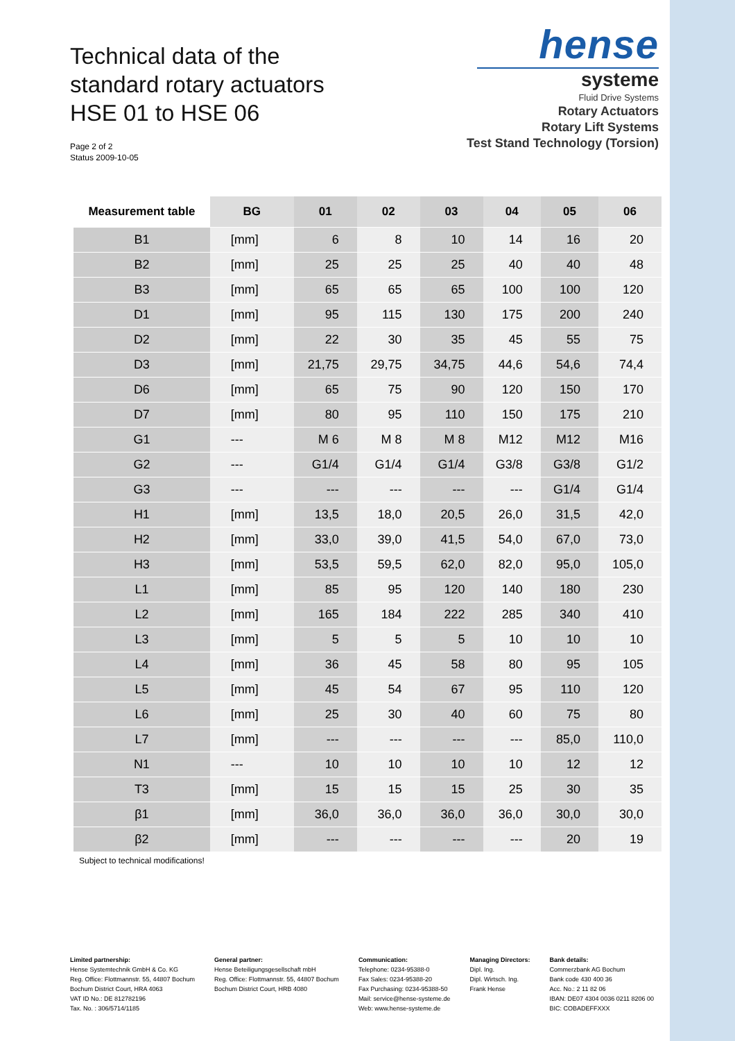Technical data of the
standard rotary actuators
HSE 01 to HSE 06
Page 2 of 2
Status 2009-10-05
hense
systeme
Fluid Drive Systems
Rotary Actuators
Rotary Lift Systems
Test Stand Technology (Torsion)
| Measurement table | BG | 01 | 02 | 03 | 04 | 05 | 06 |
| --- | --- | --- | --- | --- | --- | --- | --- |
| B1 | [mm] | 6 | 8 | 10 | 14 | 16 | 20 |
| B2 | [mm] | 25 | 25 | 25 | 40 | 40 | 48 |
| B3 | [mm] | 65 | 65 | 65 | 100 | 100 | 120 |
| D1 | [mm] | 95 | 115 | 130 | 175 | 200 | 240 |
| D2 | [mm] | 22 | 30 | 35 | 45 | 55 | 75 |
| D3 | [mm] | 21,75 | 29,75 | 34,75 | 44,6 | 54,6 | 74,4 |
| D6 | [mm] | 65 | 75 | 90 | 120 | 150 | 170 |
| D7 | [mm] | 80 | 95 | 110 | 150 | 175 | 210 |
| G1 | --- | M 6 | M 8 | M 8 | M12 | M12 | M16 |
| G2 | --- | G1/4 | G1/4 | G1/4 | G3/8 | G3/8 | G1/2 |
| G3 | --- | --- | --- | --- | --- | G1/4 | G1/4 |
| H1 | [mm] | 13,5 | 18,0 | 20,5 | 26,0 | 31,5 | 42,0 |
| H2 | [mm] | 33,0 | 39,0 | 41,5 | 54,0 | 67,0 | 73,0 |
| H3 | [mm] | 53,5 | 59,5 | 62,0 | 82,0 | 95,0 | 105,0 |
| L1 | [mm] | 85 | 95 | 120 | 140 | 180 | 230 |
| L2 | [mm] | 165 | 184 | 222 | 285 | 340 | 410 |
| L3 | [mm] | 5 | 5 | 5 | 10 | 10 | 10 |
| L4 | [mm] | 36 | 45 | 58 | 80 | 95 | 105 |
| L5 | [mm] | 45 | 54 | 67 | 95 | 110 | 120 |
| L6 | [mm] | 25 | 30 | 40 | 60 | 75 | 80 |
| L7 | [mm] | --- | --- | --- | --- | 85,0 | 110,0 |
| N1 | --- | 10 | 10 | 10 | 10 | 12 | 12 |
| T3 | [mm] | 15 | 15 | 15 | 25 | 30 | 35 |
| β1 | [mm] | 36,0 | 36,0 | 36,0 | 36,0 | 30,0 | 30,0 |
| β2 | [mm] | --- | --- | --- | --- | 20 | 19 |
Subject to technical modifications!
Limited partnership:
Hense Systemtechnik GmbH & Co. KG
Reg. Office: Flottmannstr. 55, 44807 Bochum
Bochum District Court, HRA 4063
VAT ID No.: DE 812782196
Tax. No. : 306/5714/1185
General partner:
Hense Beteiligungsgesellschaft mbH
Reg. Office: Flottmannstr. 55, 44807 Bochum
Bochum District Court, HRB 4080
Communication:
Telephone: 0234-95388-0
Fax Sales: 0234-95388-20
Fax Purchasing: 0234-95388-50
Mail: service@hense-systeme.de
Web: www.hense-systeme.de
Managing Directors:
Dipl. Ing.
Dipl. Wirtsch. Ing.
Frank Hense
Bank details:
Commerzbank AG Bochum
Bank code 430 400 36
Acc. No.: 2 11 82 06
IBAN: DE07 4304 0036 0211 8206 00
BIC: COBADEFFXXX